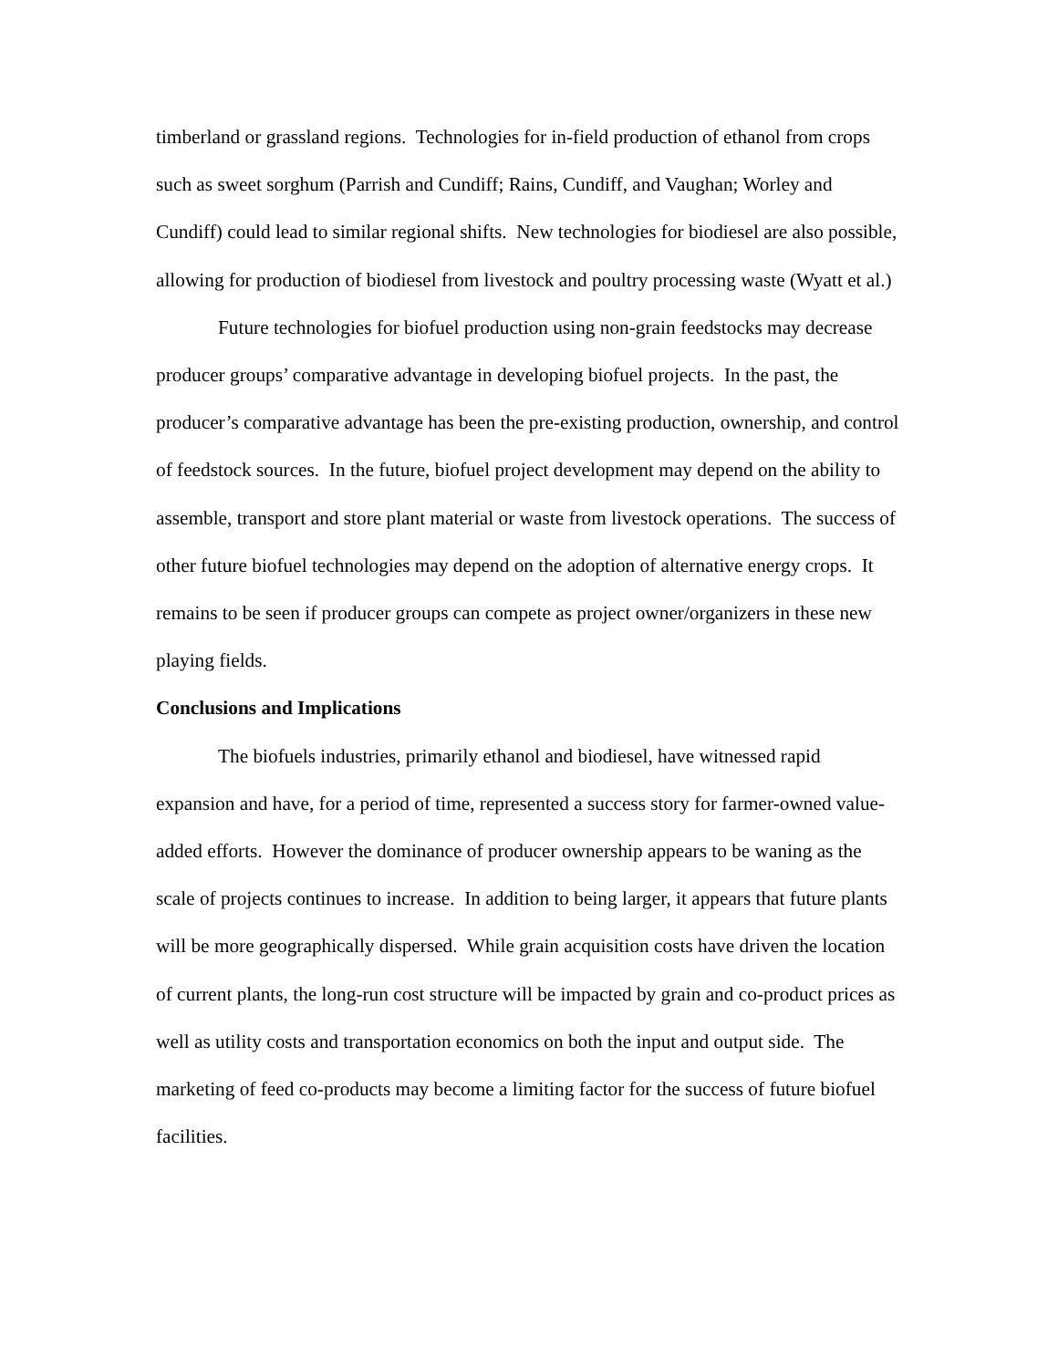timberland or grassland regions. Technologies for in-field production of ethanol from crops such as sweet sorghum (Parrish and Cundiff; Rains, Cundiff, and Vaughan; Worley and Cundiff) could lead to similar regional shifts. New technologies for biodiesel are also possible, allowing for production of biodiesel from livestock and poultry processing waste (Wyatt et al.)
Future technologies for biofuel production using non-grain feedstocks may decrease producer groups’ comparative advantage in developing biofuel projects. In the past, the producer’s comparative advantage has been the pre-existing production, ownership, and control of feedstock sources. In the future, biofuel project development may depend on the ability to assemble, transport and store plant material or waste from livestock operations. The success of other future biofuel technologies may depend on the adoption of alternative energy crops. It remains to be seen if producer groups can compete as project owner/organizers in these new playing fields.
Conclusions and Implications
The biofuels industries, primarily ethanol and biodiesel, have witnessed rapid expansion and have, for a period of time, represented a success story for farmer-owned value-added efforts. However the dominance of producer ownership appears to be waning as the scale of projects continues to increase. In addition to being larger, it appears that future plants will be more geographically dispersed. While grain acquisition costs have driven the location of current plants, the long-run cost structure will be impacted by grain and co-product prices as well as utility costs and transportation economics on both the input and output side. The marketing of feed co-products may become a limiting factor for the success of future biofuel facilities.